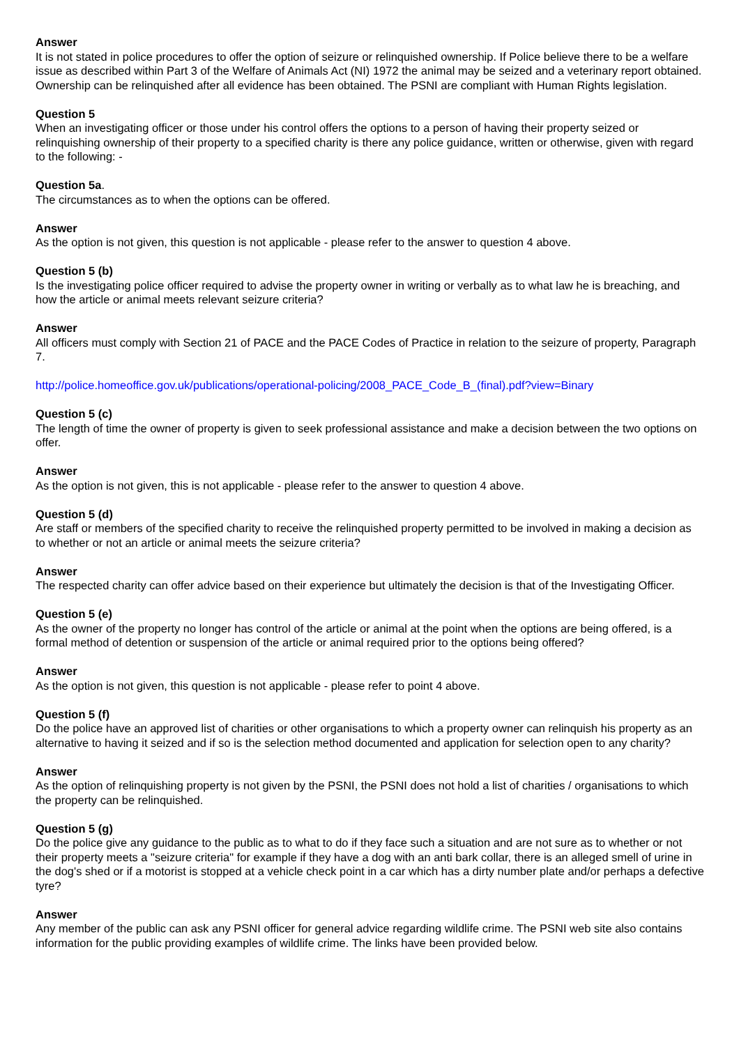Answer
It is not stated in police procedures to offer the option of seizure or relinquished ownership. If Police believe there to be a welfare issue as described within Part 3 of the Welfare of Animals Act (NI) 1972 the animal may be seized and a veterinary report obtained. Ownership can be relinquished after all evidence has been obtained. The PSNI are compliant with Human Rights legislation.
Question 5
When an investigating officer or those under his control offers the options to a person of having their property seized or relinquishing ownership of their property to a specified charity is there any police guidance, written or otherwise, given with regard to the following: -
Question 5a.
The circumstances as to when the options can be offered.
Answer
As the option is not given, this question is not applicable - please refer to the answer to question 4 above.
Question 5 (b)
Is the investigating police officer required to advise the property owner in writing or verbally as to what law he is breaching, and how the article or animal meets relevant seizure criteria?
Answer
All officers must comply with Section 21 of PACE and the PACE Codes of Practice in relation to the seizure of property, Paragraph 7.
http://police.homeoffice.gov.uk/publications/operational-policing/2008_PACE_Code_B_(final).pdf?view=Binary
Question 5 (c)
The length of time the owner of property is given to seek professional assistance and make a decision between the two options on offer.
Answer
As the option is not given, this is not applicable - please refer to the answer to question 4 above.
Question 5 (d)
Are staff or members of the specified charity to receive the relinquished property permitted to be involved in making a decision as to whether or not an article or animal meets the seizure criteria?
Answer
The respected charity can offer advice based on their experience but ultimately the decision is that of the Investigating Officer.
Question 5 (e)
As the owner of the property no longer has control of the article or animal at the point when the options are being offered, is a formal method of detention or suspension of the article or animal required prior to the options being offered?
Answer
As the option is not given, this question is not applicable - please refer to point 4 above.
Question 5 (f)
Do the police have an approved list of charities or other organisations to which a property owner can relinquish his property as an alternative to having it seized and if so is the selection method documented and application for selection open to any charity?
Answer
As the option of relinquishing property is not given by the PSNI, the PSNI does not hold a list of charities / organisations to which the property can be relinquished.
Question 5 (g)
Do the police give any guidance to the public as to what to do if they face such a situation and are not sure as to whether or not their property meets a "seizure criteria" for example if they have a dog with an anti bark collar, there is an alleged smell of urine in the dog's shed or if a motorist is stopped at a vehicle check point in a car which has a dirty number plate and/or perhaps a defective tyre?
Answer
Any member of the public can ask any PSNI officer for general advice regarding wildlife crime. The PSNI web site also contains information for the public providing examples of wildlife crime. The links have been provided below.